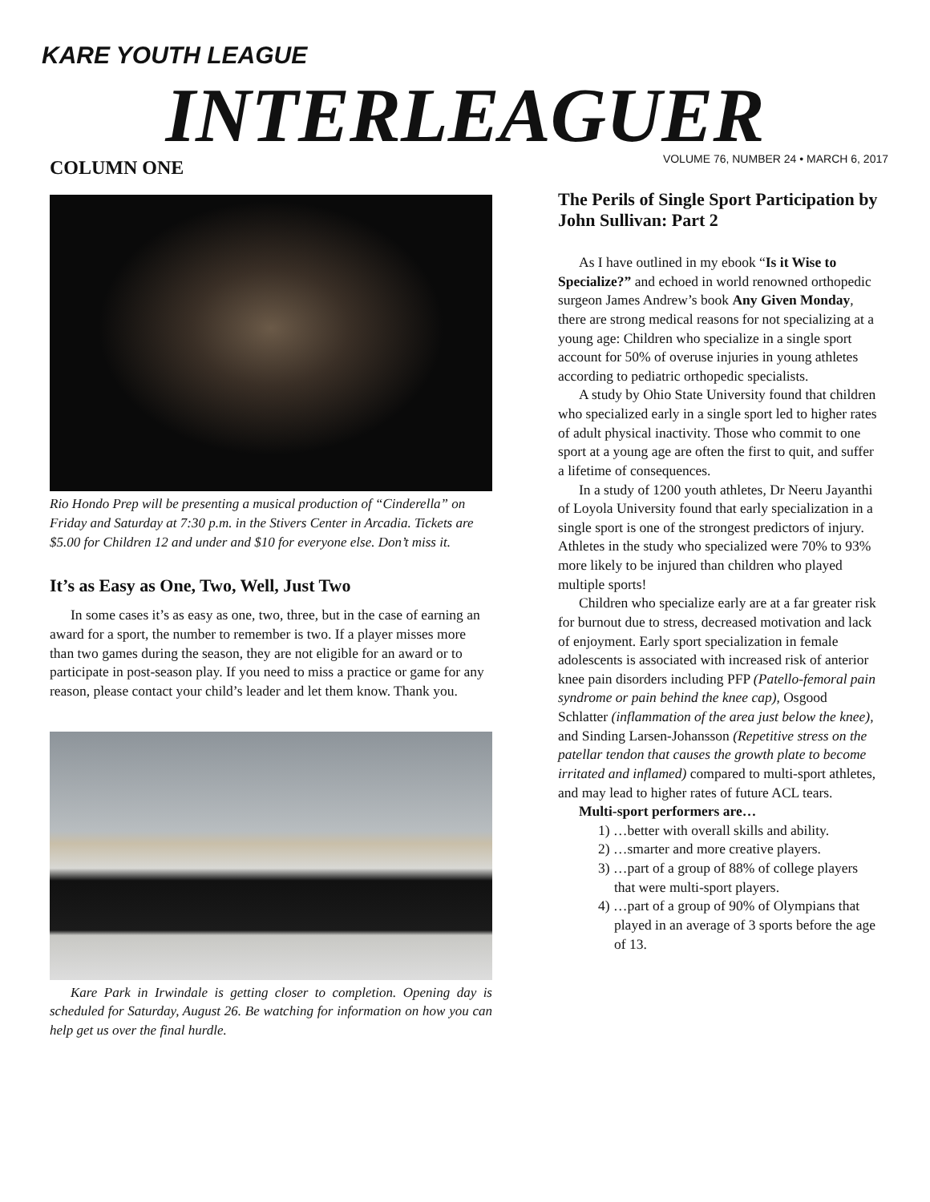KARE YOUTH LEAGUE
INTERLEAGUER
VOLUME 76, NUMBER 24 • MARCH 6, 2017
COLUMN ONE
Rio Hondo Prep will be presenting a musical production of “Cinderella” on Friday and Saturday at 7:30 p.m. in the Stivers Center in Arcadia. Tickets are $5.00 for Children 12 and under and $10 for everyone else. Don’t miss it.
It’s as Easy as One, Two, Well, Just Two
In some cases it’s as easy as one, two, three, but in the case of earning an award for a sport, the number to remember is two. If a player misses more than two games during the season, they are not eligible for an award or to participate in post-season play. If you need to miss a practice or game for any reason, please contact your child’s leader and let them know. Thank you.
Kare Park in Irwindale is getting closer to completion. Opening day is scheduled for Saturday, August 26. Be watching for information on how you can help get us over the final hurdle.
The Perils of Single Sport Participation by John Sullivan: Part 2
As I have outlined in my ebook “Is it Wise to Specialize?” and echoed in world renowned orthopedic surgeon James Andrew’s book Any Given Monday, there are strong medical reasons for not specializing at a young age: Children who specialize in a single sport account for 50% of overuse injuries in young athletes according to pediatric orthopedic specialists.
A study by Ohio State University found that children who specialized early in a single sport led to higher rates of adult physical inactivity. Those who commit to one sport at a young age are often the first to quit, and suffer a lifetime of consequences.
In a study of 1200 youth athletes, Dr Neeru Jayanthi of Loyola University found that early specialization in a single sport is one of the strongest predictors of injury. Athletes in the study who specialized were 70% to 93% more likely to be injured than children who played multiple sports!
Children who specialize early are at a far greater risk for burnout due to stress, decreased motivation and lack of enjoyment. Early sport specialization in female adolescents is associated with increased risk of anterior knee pain disorders including PFP (Patello-femoral pain syndrome or pain behind the knee cap), Osgood Schlatter (inflammation of the area just below the knee), and Sinding Larsen-Johansson (Repetitive stress on the patellar tendon that causes the growth plate to become irritated and inflamed) compared to multi-sport athletes, and may lead to higher rates of future ACL tears.
Multi-sport performers are…
1) …better with overall skills and ability.
2) …smarter and more creative players.
3) …part of a group of 88% of college players that were multi-sport players.
4) …part of a group of 90% of Olympians that played in an average of 3 sports before the age of 13.